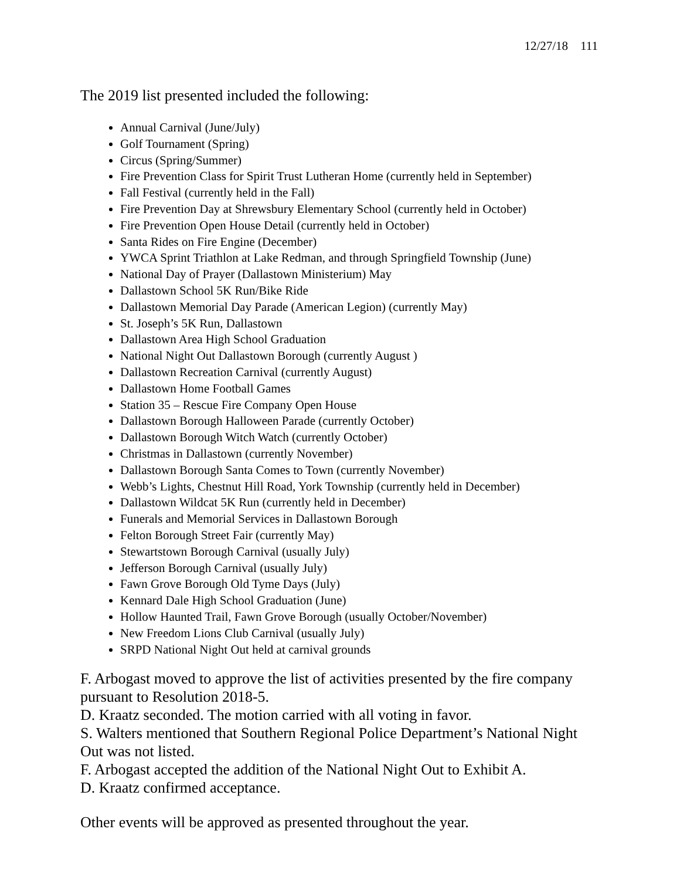12/27/18 111
The 2019 list presented included the following:
Annual Carnival (June/July)
Golf Tournament (Spring)
Circus (Spring/Summer)
Fire Prevention Class for Spirit Trust Lutheran Home (currently held in September)
Fall Festival (currently held in the Fall)
Fire Prevention Day at Shrewsbury Elementary School (currently held in October)
Fire Prevention Open House Detail (currently held in October)
Santa Rides on Fire Engine (December)
YWCA Sprint Triathlon at Lake Redman, and through Springfield Township (June)
National Day of Prayer (Dallastown Ministerium) May
Dallastown School 5K Run/Bike Ride
Dallastown Memorial Day Parade (American Legion) (currently May)
St. Joseph’s 5K Run, Dallastown
Dallastown Area High School Graduation
National Night Out Dallastown Borough (currently August )
Dallastown Recreation Carnival (currently August)
Dallastown Home Football Games
Station 35 – Rescue Fire Company Open House
Dallastown Borough Halloween Parade (currently October)
Dallastown Borough Witch Watch (currently October)
Christmas in Dallastown (currently November)
Dallastown Borough Santa Comes to Town (currently November)
Webb’s Lights, Chestnut Hill Road, York Township (currently held in December)
Dallastown Wildcat 5K Run (currently held in December)
Funerals and Memorial Services in Dallastown Borough
Felton Borough Street Fair (currently May)
Stewartstown Borough Carnival (usually July)
Jefferson Borough Carnival (usually July)
Fawn Grove Borough Old Tyme Days (July)
Kennard Dale High School Graduation (June)
Hollow Haunted Trail, Fawn Grove Borough (usually October/November)
New Freedom Lions Club Carnival (usually July)
SRPD National Night Out held at carnival grounds
F. Arbogast moved to approve the list of activities presented by the fire company pursuant to Resolution 2018-5.
D. Kraatz seconded. The motion carried with all voting in favor.
S. Walters mentioned that Southern Regional Police Department’s National Night Out was not listed.
F. Arbogast accepted the addition of the National Night Out to Exhibit A.
D. Kraatz confirmed acceptance.
Other events will be approved as presented throughout the year.